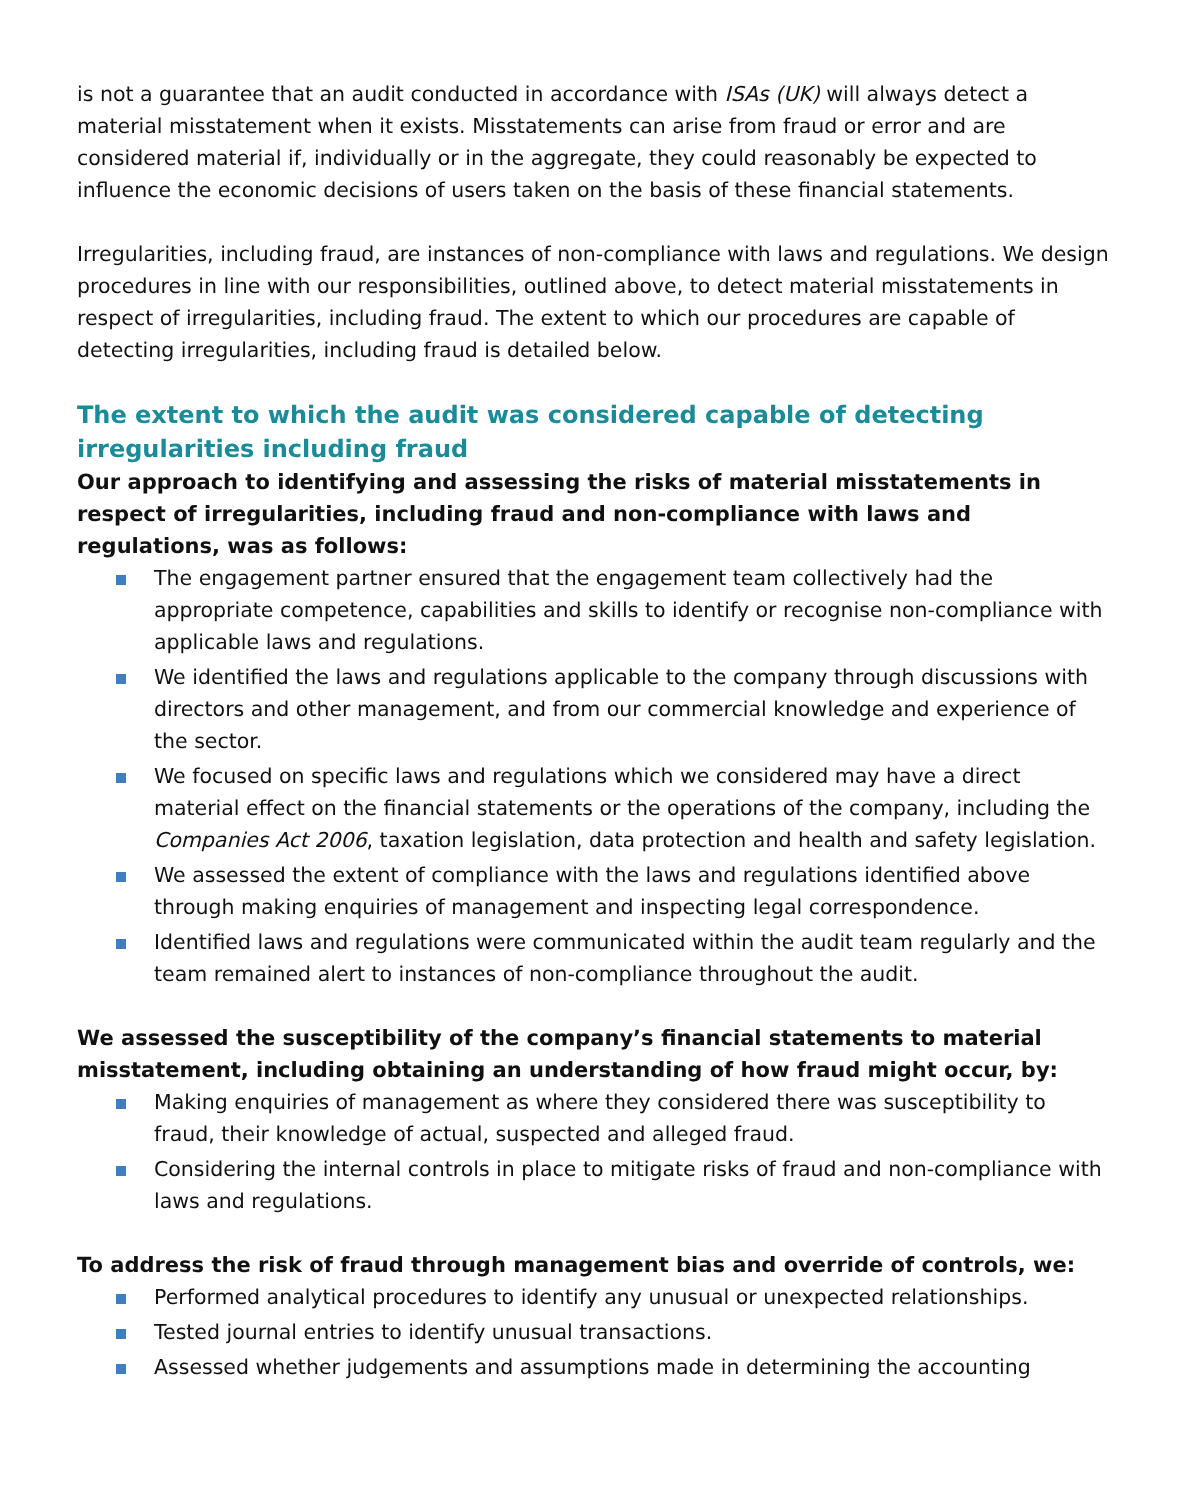is not a guarantee that an audit conducted in accordance with ISAs (UK) will always detect a material misstatement when it exists. Misstatements can arise from fraud or error and are considered material if, individually or in the aggregate, they could reasonably be expected to influence the economic decisions of users taken on the basis of these financial statements.
Irregularities, including fraud, are instances of non-compliance with laws and regulations. We design procedures in line with our responsibilities, outlined above, to detect material misstatements in respect of irregularities, including fraud. The extent to which our procedures are capable of detecting irregularities, including fraud is detailed below.
The extent to which the audit was considered capable of detecting irregularities including fraud
Our approach to identifying and assessing the risks of material misstatements in respect of irregularities, including fraud and non-compliance with laws and regulations, was as follows:
The engagement partner ensured that the engagement team collectively had the appropriate competence, capabilities and skills to identify or recognise non-compliance with applicable laws and regulations.
We identified the laws and regulations applicable to the company through discussions with directors and other management, and from our commercial knowledge and experience of the sector.
We focused on specific laws and regulations which we considered may have a direct material effect on the financial statements or the operations of the company, including the Companies Act 2006, taxation legislation, data protection and health and safety legislation.
We assessed the extent of compliance with the laws and regulations identified above through making enquiries of management and inspecting legal correspondence.
Identified laws and regulations were communicated within the audit team regularly and the team remained alert to instances of non-compliance throughout the audit.
We assessed the susceptibility of the company’s financial statements to material misstatement, including obtaining an understanding of how fraud might occur, by:
Making enquiries of management as where they considered there was susceptibility to fraud, their knowledge of actual, suspected and alleged fraud.
Considering the internal controls in place to mitigate risks of fraud and non-compliance with laws and regulations.
To address the risk of fraud through management bias and override of controls, we:
Performed analytical procedures to identify any unusual or unexpected relationships.
Tested journal entries to identify unusual transactions.
Assessed whether judgements and assumptions made in determining the accounting